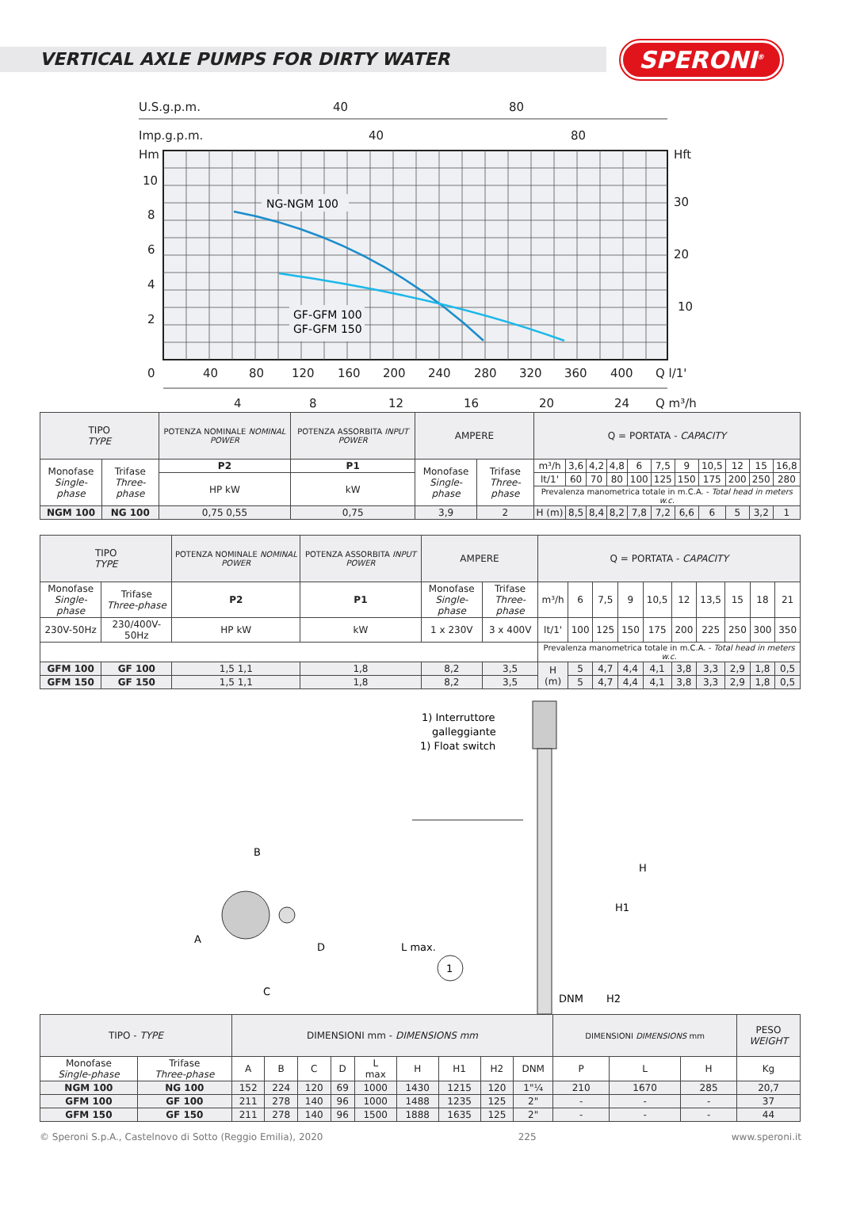VERTICAL AXLE PUMPS FOR DIRTY WATER
SPERONI<sup>®</sup>
U.S.g.p.m.
40
80
Imp.g.p.m.
40
80
Hm
Hft
10
8
6
4
2
0
30
20
10
40
80
120
160
200
240
280
320
360
400
Q l/1'
4
8
12
16
20
24
Q m³/h
NG-NGM 100
GF-GFM 100
GF-GFM 150
| TIPO TYPE | | POTENZA NOMINALE NOMINAL POWER | POTENZA ASSORBITA INPUT POWER | AMPERE | | Q = PORTATA - CAPACITY | | | | | | | | | | |
| Monofase Single-phase | Trifase Three-phase | P2 | P1 | Monofase Single-phase | Trifase Three-phase | m³/h | 3,6 | 4,2 | 4,8 | 6 | 7,5 | 9 | 10,5 | 12 | 15 | 16,8 |
| | | HP kW | kW | | | lt/1' | 60 | 70 | 80 | 100 | 125 | 150 | 175 | 200 | 250 | 280 |
| | | | | | | Prevalenza manometrica totale in m.C.A. - Total head in meters w.c. | | | | | | | | | | |
| NGM 100 | NG 100 | 0,75 0,55 | 0,75 | 3,9 | 2 | H (m) | 8,5 | 8,4 | 8,2 | 7,8 | 7,2 | 6,6 | 6 | 5 | 3,2 | 1 |
| TIPO TYPE | | POTENZA NOMINALE NOMINAL POWER | POTENZA ASSORBITA INPUT POWER | AMPERE | | Q = PORTATA - CAPACITY | | | | | | | | | |
| Monofase Single-phase | Trifase Three-phase | P2 | P1 | Monofase Single-phase | Trifase Three-phase | m³/h | 6 | 7,5 | 9 | 10,5 | 12 | 13,5 | 15 | 18 | 21 |
| 230V-50Hz | 230/400V-50Hz | HP kW | kW | 1 x 230V | 3 x 400V | lt/1' | 100 | 125 | 150 | 175 | 200 | 225 | 250 | 300 | 350 |
| | | | | | | Prevalenza manometrica totale in m.C.A. - Total head in meters w.c. | | | | | | | | | |
| GFM 100 | GF 100 | 1,5 1,1 | 1,8 | 8,2 | 3,5 | H (m) | 5 | 4,7 | 4,4 | 4,1 | 3,8 | 3,3 | 2,9 | 1,8 | 0,5 |
| GFM 150 | GF 150 | 1,5 1,1 | 1,8 | 8,2 | 3,5 | | 5 | 4,7 | 4,4 | 4,1 | 3,8 | 3,3 | 2,9 | 1,8 | 0,5 |
1) Interruttore
galleggiante
1) Float switch
B
A
C
D
L max.
DNM
H1
H
H2
1
| TIPO - TYPE | | DIMENSIONI mm - DIMENSIONS mm | | | | | | | | | DIMENSIONI DIMENSIONS mm | | | PESO WEIGHT |
| Monofase Single-phase | Trifase Three-phase | A | B | C | D | L max | H | H1 | H2 | DNM | P | L | H | Kg |
| NGM 100 | NG 100 | 152 | 224 | 120 | 69 | 1000 | 1430 | 1215 | 120 | 1"¼ | 210 | 1670 | 285 | 20,7 |
| GFM 100 | GF 100 | 211 | 278 | 140 | 96 | 1000 | 1488 | 1235 | 125 | 2" | - | - | - | 37 |
| GFM 150 | GF 150 | 211 | 278 | 140 | 96 | 1500 | 1888 | 1635 | 125 | 2" | - | - | - | 44 |
© Speroni S.p.A., Castelnovo di Sotto (Reggio Emilia), 2020 225 www.speroni.it